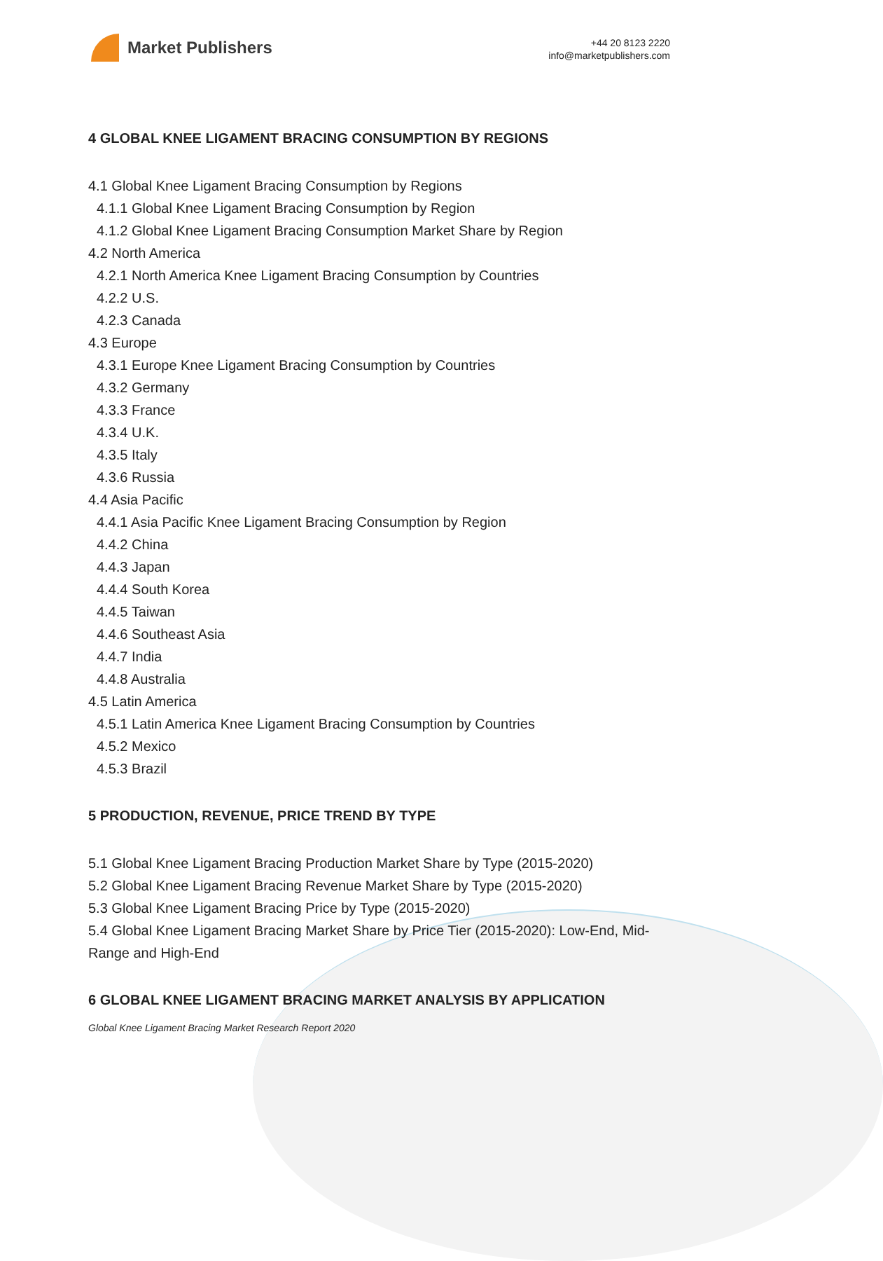Market Publishers
+44 20 8123 2220
info@marketpublishers.com
4 GLOBAL KNEE LIGAMENT BRACING CONSUMPTION BY REGIONS
4.1 Global Knee Ligament Bracing Consumption by Regions
4.1.1 Global Knee Ligament Bracing Consumption by Region
4.1.2 Global Knee Ligament Bracing Consumption Market Share by Region
4.2 North America
4.2.1 North America Knee Ligament Bracing Consumption by Countries
4.2.2 U.S.
4.2.3 Canada
4.3 Europe
4.3.1 Europe Knee Ligament Bracing Consumption by Countries
4.3.2 Germany
4.3.3 France
4.3.4 U.K.
4.3.5 Italy
4.3.6 Russia
4.4 Asia Pacific
4.4.1 Asia Pacific Knee Ligament Bracing Consumption by Region
4.4.2 China
4.4.3 Japan
4.4.4 South Korea
4.4.5 Taiwan
4.4.6 Southeast Asia
4.4.7 India
4.4.8 Australia
4.5 Latin America
4.5.1 Latin America Knee Ligament Bracing Consumption by Countries
4.5.2 Mexico
4.5.3 Brazil
5 PRODUCTION, REVENUE, PRICE TREND BY TYPE
5.1 Global Knee Ligament Bracing Production Market Share by Type (2015-2020)
5.2 Global Knee Ligament Bracing Revenue Market Share by Type (2015-2020)
5.3 Global Knee Ligament Bracing Price by Type (2015-2020)
5.4 Global Knee Ligament Bracing Market Share by Price Tier (2015-2020): Low-End, Mid-Range and High-End
6 GLOBAL KNEE LIGAMENT BRACING MARKET ANALYSIS BY APPLICATION
Global Knee Ligament Bracing Market Research Report 2020